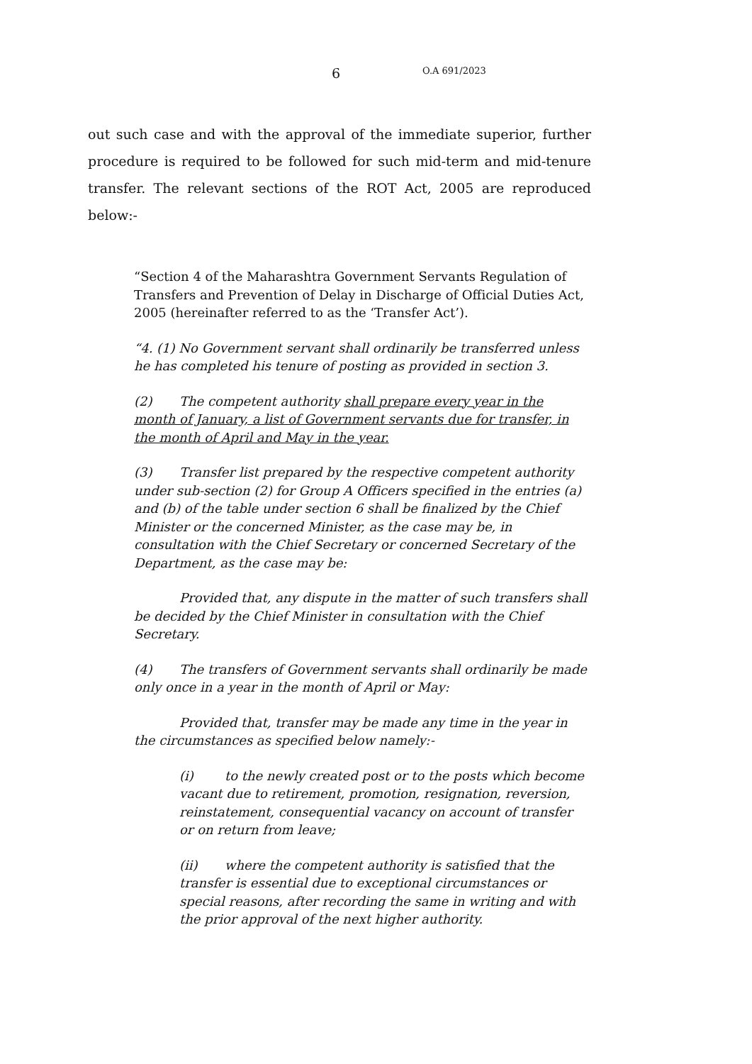6 O.A 691/2023
out such case and with the approval of the immediate superior, further procedure is required to be followed for such mid-term and mid-tenure transfer. The relevant sections of the ROT Act, 2005 are reproduced below:-
“Section 4 of the Maharashtra Government Servants Regulation of Transfers and Prevention of Delay in Discharge of Official Duties Act, 2005 (hereinafter referred to as the ‘Transfer Act’).
“4. (1) No Government servant shall ordinarily be transferred unless he has completed his tenure of posting as provided in section 3.
(2) The competent authority shall prepare every year in the month of January, a list of Government servants due for transfer, in the month of April and May in the year.
(3) Transfer list prepared by the respective competent authority under sub-section (2) for Group A Officers specified in the entries (a) and (b) of the table under section 6 shall be finalized by the Chief Minister or the concerned Minister, as the case may be, in consultation with the Chief Secretary or concerned Secretary of the Department, as the case may be:
Provided that, any dispute in the matter of such transfers shall be decided by the Chief Minister in consultation with the Chief Secretary.
(4) The transfers of Government servants shall ordinarily be made only once in a year in the month of April or May:
Provided that, transfer may be made any time in the year in the circumstances as specified below namely:-
(i) to the newly created post or to the posts which become vacant due to retirement, promotion, resignation, reversion, reinstatement, consequential vacancy on account of transfer or on return from leave;
(ii) where the competent authority is satisfied that the transfer is essential due to exceptional circumstances or special reasons, after recording the same in writing and with the prior approval of the next higher authority.